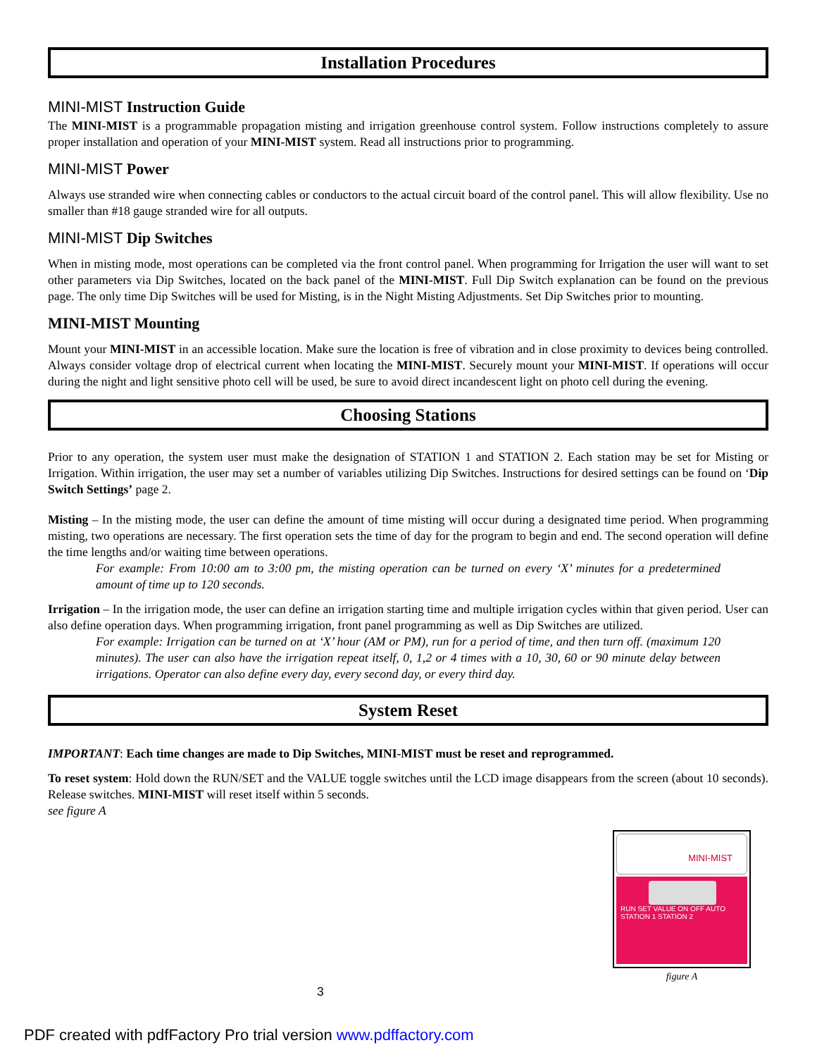Installation Procedures
MINI-MIST Instruction Guide
The MINI-MIST is a programmable propagation misting and irrigation greenhouse control system. Follow instructions completely to assure proper installation and operation of your MINI-MIST system. Read all instructions prior to programming.
MINI-MIST Power
Always use stranded wire when connecting cables or conductors to the actual circuit board of the control panel. This will allow flexibility. Use no smaller than #18 gauge stranded wire for all outputs.
MINI-MIST Dip Switches
When in misting mode, most operations can be completed via the front control panel. When programming for Irrigation the user will want to set other parameters via Dip Switches, located on the back panel of the MINI-MIST. Full Dip Switch explanation can be found on the previous page. The only time Dip Switches will be used for Misting, is in the Night Misting Adjustments. Set Dip Switches prior to mounting.
MINI-MIST Mounting
Mount your MINI-MIST in an accessible location. Make sure the location is free of vibration and in close proximity to devices being controlled. Always consider voltage drop of electrical current when locating the MINI-MIST. Securely mount your MINI-MIST. If operations will occur during the night and light sensitive photo cell will be used, be sure to avoid direct incandescent light on photo cell during the evening.
Choosing Stations
Prior to any operation, the system user must make the designation of STATION 1 and STATION 2. Each station may be set for Misting or Irrigation. Within irrigation, the user may set a number of variables utilizing Dip Switches. Instructions for desired settings can be found on ‘Dip Switch Settings’ page 2.
Misting – In the misting mode, the user can define the amount of time misting will occur during a designated time period. When programming misting, two operations are necessary. The first operation sets the time of day for the program to begin and end. The second operation will define the time lengths and/or waiting time between operations.
For example: From 10:00 am to 3:00 pm, the misting operation can be turned on every ‘X’ minutes for a predetermined amount of time up to 120 seconds.
Irrigation – In the irrigation mode, the user can define an irrigation starting time and multiple irrigation cycles within that given period. User can also define operation days. When programming irrigation, front panel programming as well as Dip Switches are utilized.
For example: Irrigation can be turned on at ‘X’ hour (AM or PM), run for a period of time, and then turn off. (maximum 120 minutes). The user can also have the irrigation repeat itself, 0, 1,2 or 4 times with a 10, 30, 60 or 90 minute delay between irrigations. Operator can also define every day, every second day, or every third day.
System Reset
IMPORTANT: Each time changes are made to Dip Switches, MINI-MIST must be reset and reprogrammed.
To reset system: Hold down the RUN/SET and the VALUE toggle switches until the LCD image disappears from the screen (about 10 seconds). Release switches. MINI-MIST will reset itself within 5 seconds.
see figure A
MINI-MIST
RUN SET VALUE ON OFF AUTO STATION 1 STATION 2
figure A
3
PDF created with pdfFactory Pro trial version www.pdffactory.com